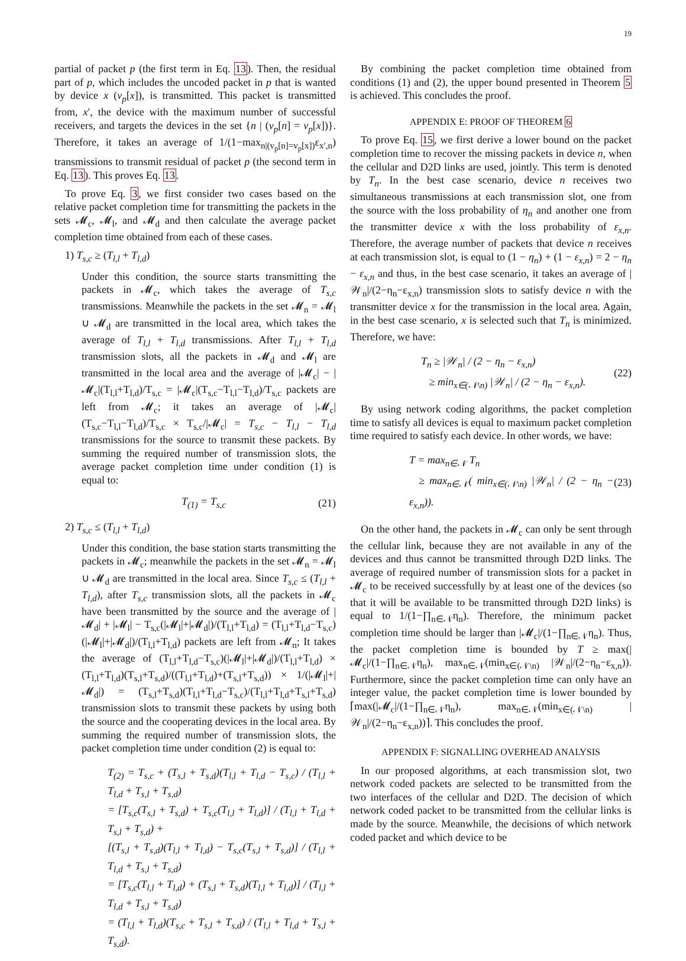19
partial of packet p (the first term in Eq. 13). Then, the residual part of p, which includes the uncoded packet in p that is wanted by device x (v<sub>p</sub>[x]), is transmitted. This packet is transmitted from, x′, the device with the maximum number of successful receivers, and targets the devices in the set {n | (v<sub>p</sub>[n] = v<sub>p</sub>[x])}. Therefore, it takes an average of 1/(1−max<sub>n|(v<sub>p</sub>[n]=v<sub>p</sub>[x])</sub>ε<sub>x′,n</sub>) transmissions to transmit residual of packet p (the second term in Eq. 13). This proves Eq. 13.
To prove Eq. 3, we first consider two cases based on the relative packet completion time for transmitting the packets in the sets 𝓜<sub>c</sub>, 𝓜<sub>l</sub>, and 𝓜<sub>d</sub> and then calculate the average packet completion time obtained from each of these cases.
1) T<sub>s,c</sub> ≥ (T<sub>l,l</sub> + T<sub>l,d</sub>)
Under this condition, the source starts transmitting the packets in 𝓜<sub>c</sub>, which takes the average of T<sub>s,c</sub> transmissions. Meanwhile the packets in the set 𝓜<sub>n</sub> = 𝓜<sub>l</sub> ∪ 𝓜<sub>d</sub> are transmitted in the local area, which takes the average of T<sub>l,l</sub> + T<sub>l,d</sub> transmissions. After T<sub>l,l</sub> + T<sub>l,d</sub> transmission slots, all the packets in 𝓜<sub>d</sub> and 𝓜<sub>l</sub> are transmitted in the local area and the average of |𝓜<sub>c</sub>| − |𝓜<sub>c</sub>|(T<sub>l,l</sub>+T<sub>l,d</sub>)/T<sub>s,c</sub> = |𝓜<sub>c</sub>|(T<sub>s,c</sub>−T<sub>l,l</sub>−T<sub>l,d</sub>)/T<sub>s,c</sub> packets are left from 𝓜<sub>c</sub>; it takes an average of |𝓜<sub>c</sub>|(T<sub>s,c</sub>−T<sub>l,l</sub>−T<sub>l,d</sub>)/T<sub>s,c</sub> × T<sub>s,c</sub>/|𝓜<sub>c</sub>| = T<sub>s,c</sub> − T<sub>l,l</sub> − T<sub>l,d</sub> transmissions for the source to transmit these packets. By summing the required number of transmission slots, the average packet completion time under condition (1) is equal to:
T<sub>(1)</sub> = T<sub>s,c</sub> (21)
2) T<sub>s,c</sub> ≤ (T<sub>l,l</sub> + T<sub>l,d</sub>)
Under this condition, the base station starts transmitting the packets in 𝓜<sub>c</sub>; meanwhile the packets in the set 𝓜<sub>n</sub> = 𝓜<sub>l</sub> ∪ 𝓜<sub>d</sub> are transmitted in the local area. Since T<sub>s,c</sub> ≤ (T<sub>l,l</sub> + T<sub>l,d</sub>), after T<sub>s,c</sub> transmission slots, all the packets in 𝓜<sub>c</sub> have been transmitted by the source and the average of |𝓜<sub>d</sub>| + |𝓜<sub>l</sub>| − T<sub>s,c</sub>(|𝓜<sub>l</sub>|+|𝓜<sub>d</sub>|)/(T<sub>l,l</sub>+T<sub>l,d</sub>) = (T<sub>l,l</sub>+T<sub>l,d</sub>−T<sub>s,c</sub>)(|𝓜<sub>l</sub>|+|𝓜<sub>d</sub>|)/(T<sub>l,l</sub>+T<sub>l,d</sub>) packets are left from 𝓜<sub>n</sub>; It takes the average of (T<sub>l,l</sub>+T<sub>l,d</sub>−T<sub>s,c</sub>)(|𝓜<sub>l</sub>|+|𝓜<sub>d</sub>|)/(T<sub>l,l</sub>+T<sub>l,d</sub>) × (T<sub>l,l</sub>+T<sub>l,d</sub>)(T<sub>s,l</sub>+T<sub>s,d</sub>)/((T<sub>l,l</sub>+T<sub>l,d</sub>)+(T<sub>s,l</sub>+T<sub>s,d</sub>)) × 1/(|𝓜<sub>l</sub>|+|𝓜<sub>d</sub>|) = (T<sub>s,l</sub>+T<sub>s,d</sub>)(T<sub>l,l</sub>+T<sub>l,d</sub>−T<sub>s,c</sub>)/(T<sub>l,l</sub>+T<sub>l,d</sub>+T<sub>s,l</sub>+T<sub>s,d</sub>) transmission slots to transmit these packets by using both the source and the cooperating devices in the local area. By summing the required number of transmission slots, the packet completion time under condition (2) is equal to:
T<sub>(2)</sub> = T<sub>s,c</sub> + (T<sub>s,l</sub> + T<sub>s,d</sub>)(T<sub>l,l</sub> + T<sub>l,d</sub> − T<sub>s,c</sub>) / (T<sub>l,l</sub> + T<sub>l,d</sub> + T<sub>s,l</sub> + T<sub>s,d</sub>)
= [T<sub>s,c</sub>(T<sub>s,l</sub> + T<sub>s,d</sub>) + T<sub>s,c</sub>(T<sub>l,l</sub> + T<sub>l,d</sub>)] / (T<sub>l,l</sub> + T<sub>l,d</sub> + T<sub>s,l</sub> + T<sub>s,d</sub>) +
[(T<sub>s,l</sub> + T<sub>s,d</sub>)(T<sub>l,l</sub> + T<sub>l,d</sub>) − T<sub>s,c</sub>(T<sub>s,l</sub> + T<sub>s,d</sub>)] / (T<sub>l,l</sub> + T<sub>l,d</sub> + T<sub>s,l</sub> + T<sub>s,d</sub>)
= [T<sub>s,c</sub>(T<sub>l,l</sub> + T<sub>l,d</sub>) + (T<sub>s,l</sub> + T<sub>s,d</sub>)(T<sub>l,l</sub> + T<sub>l,d</sub>)] / (T<sub>l,l</sub> + T<sub>l,d</sub> + T<sub>s,l</sub> + T<sub>s,d</sub>)
= (T<sub>l,l</sub> + T<sub>l,d</sub>)(T<sub>s,c</sub> + T<sub>s,l</sub> + T<sub>s,d</sub>) / (T<sub>l,l</sub> + T<sub>l,d</sub> + T<sub>s,l</sub> + T<sub>s,d</sub>).
By combining the packet completion time obtained from conditions (1) and (2), the upper bound presented in Theorem 5 is achieved. This concludes the proof.
APPENDIX E: PROOF OF THEOREM 6
To prove Eq. 15, we first derive a lower bound on the packet completion time to recover the missing packets in device n, when the cellular and D2D links are used, jointly. This term is denoted by T<sub>n</sub>. In the best case scenario, device n receives two simultaneous transmissions at each transmission slot, one from the source with the loss probability of η<sub>n</sub> and another one from the transmitter device x with the loss probability of ε<sub>x,n</sub>. Therefore, the average number of packets that device n receives at each transmission slot, is equal to (1 − η<sub>n</sub>) + (1 − ε<sub>x,n</sub>) = 2 − η<sub>n</sub> − ε<sub>x,n</sub> and thus, in the best case scenario, it takes an average of |𝒲<sub>n</sub>|/(2−η<sub>n</sub>−ε<sub>x,n</sub>) transmission slots to satisfy device n with the transmitter device x for the transmission in the local area. Again, in the best case scenario, x is selected such that T<sub>n</sub> is minimized. Therefore, we have:
T<sub>n</sub> ≥ |𝒲<sub>n</sub>| / (2 − η<sub>n</sub> − ε<sub>x,n</sub>)
≥ min<sub>x∈(𝒩\n)</sub> |𝒲<sub>n</sub>| / (2 − η<sub>n</sub> − ε<sub>x,n</sub>). (22)
By using network coding algorithms, the packet completion time to satisfy all devices is equal to maximum packet completion time required to satisfy each device. In other words, we have:
T = max<sub>n∈𝒩</sub> T<sub>n</sub>
≥ max<sub>n∈𝒩</sub>( min<sub>x∈(𝒩\n)</sub> |𝒲<sub>n</sub>| / (2 − η<sub>n</sub> − ε<sub>x,n</sub>)). (23)
On the other hand, the packets in 𝓜<sub>c</sub> can only be sent through the cellular link, because they are not available in any of the devices and thus cannot be transmitted through D2D links. The average of required number of transmission slots for a packet in 𝓜<sub>c</sub> to be received successfully by at least one of the devices (so that it will be available to be transmitted through D2D links) is equal to 1/(1−∏<sub>n∈𝒩</sub>η<sub>n</sub>). Therefore, the minimum packet completion time should be larger than |𝓜<sub>c</sub>|/(1−∏<sub>n∈𝒩</sub>η<sub>n</sub>). Thus, the packet completion time is bounded by T ≥ max(|𝓜<sub>c</sub>|/(1−∏<sub>n∈𝒩</sub>η<sub>n</sub>), max<sub>n∈𝒩</sub>(min<sub>x∈(𝒩\n)</sub> |𝒲<sub>n</sub>|/(2−η<sub>n</sub>−ε<sub>x,n</sub>)). Furthermore, since the packet completion time can only have an integer value, the packet completion time is lower bounded by ⌈max(|𝓜<sub>c</sub>|/(1−∏<sub>n∈𝒩</sub>η<sub>n</sub>), max<sub>n∈𝒩</sub>(min<sub>x∈(𝒩\n)</sub> |𝒲<sub>n</sub>|/(2−η<sub>n</sub>−ε<sub>x,n</sub>))⌉. This concludes the proof.
APPENDIX F: SIGNALLING OVERHEAD ANALYSIS
In our proposed algorithms, at each transmission slot, two network coded packets are selected to be transmitted from the two interfaces of the cellular and D2D. The decision of which network coded packet to be transmitted from the cellular links is made by the source. Meanwhile, the decisions of which network coded packet and which device to be